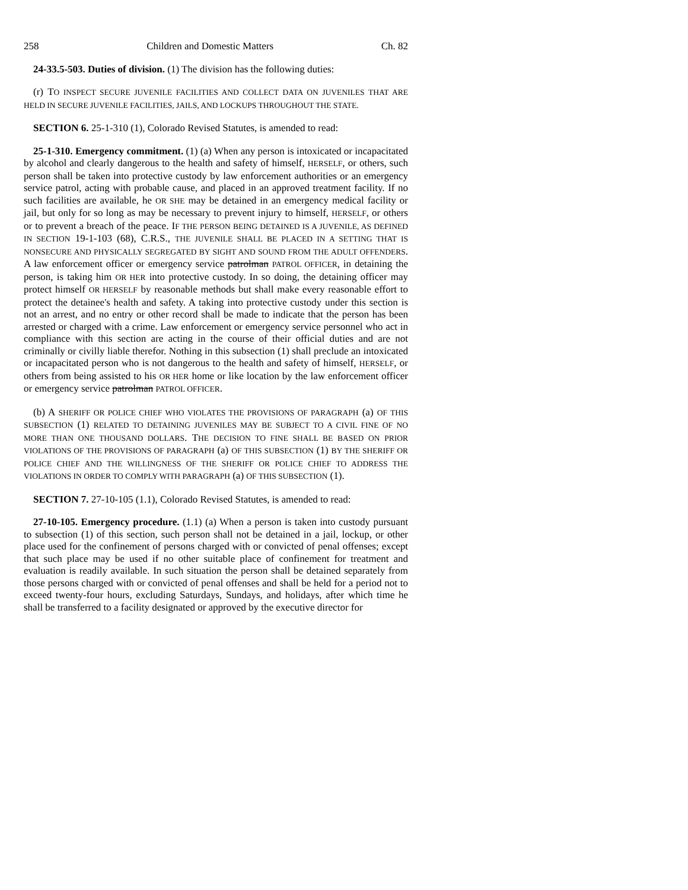258 Children and Domestic Matters Ch. 82
24-33.5-503. Duties of division. (1) The division has the following duties:
(r) TO INSPECT SECURE JUVENILE FACILITIES AND COLLECT DATA ON JUVENILES THAT ARE HELD IN SECURE JUVENILE FACILITIES, JAILS, AND LOCKUPS THROUGHOUT THE STATE.
SECTION 6. 25-1-310 (1), Colorado Revised Statutes, is amended to read:
25-1-310. Emergency commitment. (1) (a) When any person is intoxicated or incapacitated by alcohol and clearly dangerous to the health and safety of himself, HERSELF, or others, such person shall be taken into protective custody by law enforcement authorities or an emergency service patrol, acting with probable cause, and placed in an approved treatment facility. If no such facilities are available, he OR SHE may be detained in an emergency medical facility or jail, but only for so long as may be necessary to prevent injury to himself, HERSELF, or others or to prevent a breach of the peace. IF THE PERSON BEING DETAINED IS A JUVENILE, AS DEFINED IN SECTION 19-1-103 (68), C.R.S., THE JUVENILE SHALL BE PLACED IN A SETTING THAT IS NONSECURE AND PHYSICALLY SEGREGATED BY SIGHT AND SOUND FROM THE ADULT OFFENDERS. A law enforcement officer or emergency service patrolman PATROL OFFICER, in detaining the person, is taking him OR HER into protective custody. In so doing, the detaining officer may protect himself OR HERSELF by reasonable methods but shall make every reasonable effort to protect the detainee's health and safety. A taking into protective custody under this section is not an arrest, and no entry or other record shall be made to indicate that the person has been arrested or charged with a crime. Law enforcement or emergency service personnel who act in compliance with this section are acting in the course of their official duties and are not criminally or civilly liable therefor. Nothing in this subsection (1) shall preclude an intoxicated or incapacitated person who is not dangerous to the health and safety of himself, HERSELF, or others from being assisted to his OR HER home or like location by the law enforcement officer or emergency service patrolman PATROL OFFICER.
(b) A SHERIFF OR POLICE CHIEF WHO VIOLATES THE PROVISIONS OF PARAGRAPH (a) OF THIS SUBSECTION (1) RELATED TO DETAINING JUVENILES MAY BE SUBJECT TO A CIVIL FINE OF NO MORE THAN ONE THOUSAND DOLLARS. THE DECISION TO FINE SHALL BE BASED ON PRIOR VIOLATIONS OF THE PROVISIONS OF PARAGRAPH (a) OF THIS SUBSECTION (1) BY THE SHERIFF OR POLICE CHIEF AND THE WILLINGNESS OF THE SHERIFF OR POLICE CHIEF TO ADDRESS THE VIOLATIONS IN ORDER TO COMPLY WITH PARAGRAPH (a) OF THIS SUBSECTION (1).
SECTION 7. 27-10-105 (1.1), Colorado Revised Statutes, is amended to read:
27-10-105. Emergency procedure. (1.1) (a) When a person is taken into custody pursuant to subsection (1) of this section, such person shall not be detained in a jail, lockup, or other place used for the confinement of persons charged with or convicted of penal offenses; except that such place may be used if no other suitable place of confinement for treatment and evaluation is readily available. In such situation the person shall be detained separately from those persons charged with or convicted of penal offenses and shall be held for a period not to exceed twenty-four hours, excluding Saturdays, Sundays, and holidays, after which time he shall be transferred to a facility designated or approved by the executive director for